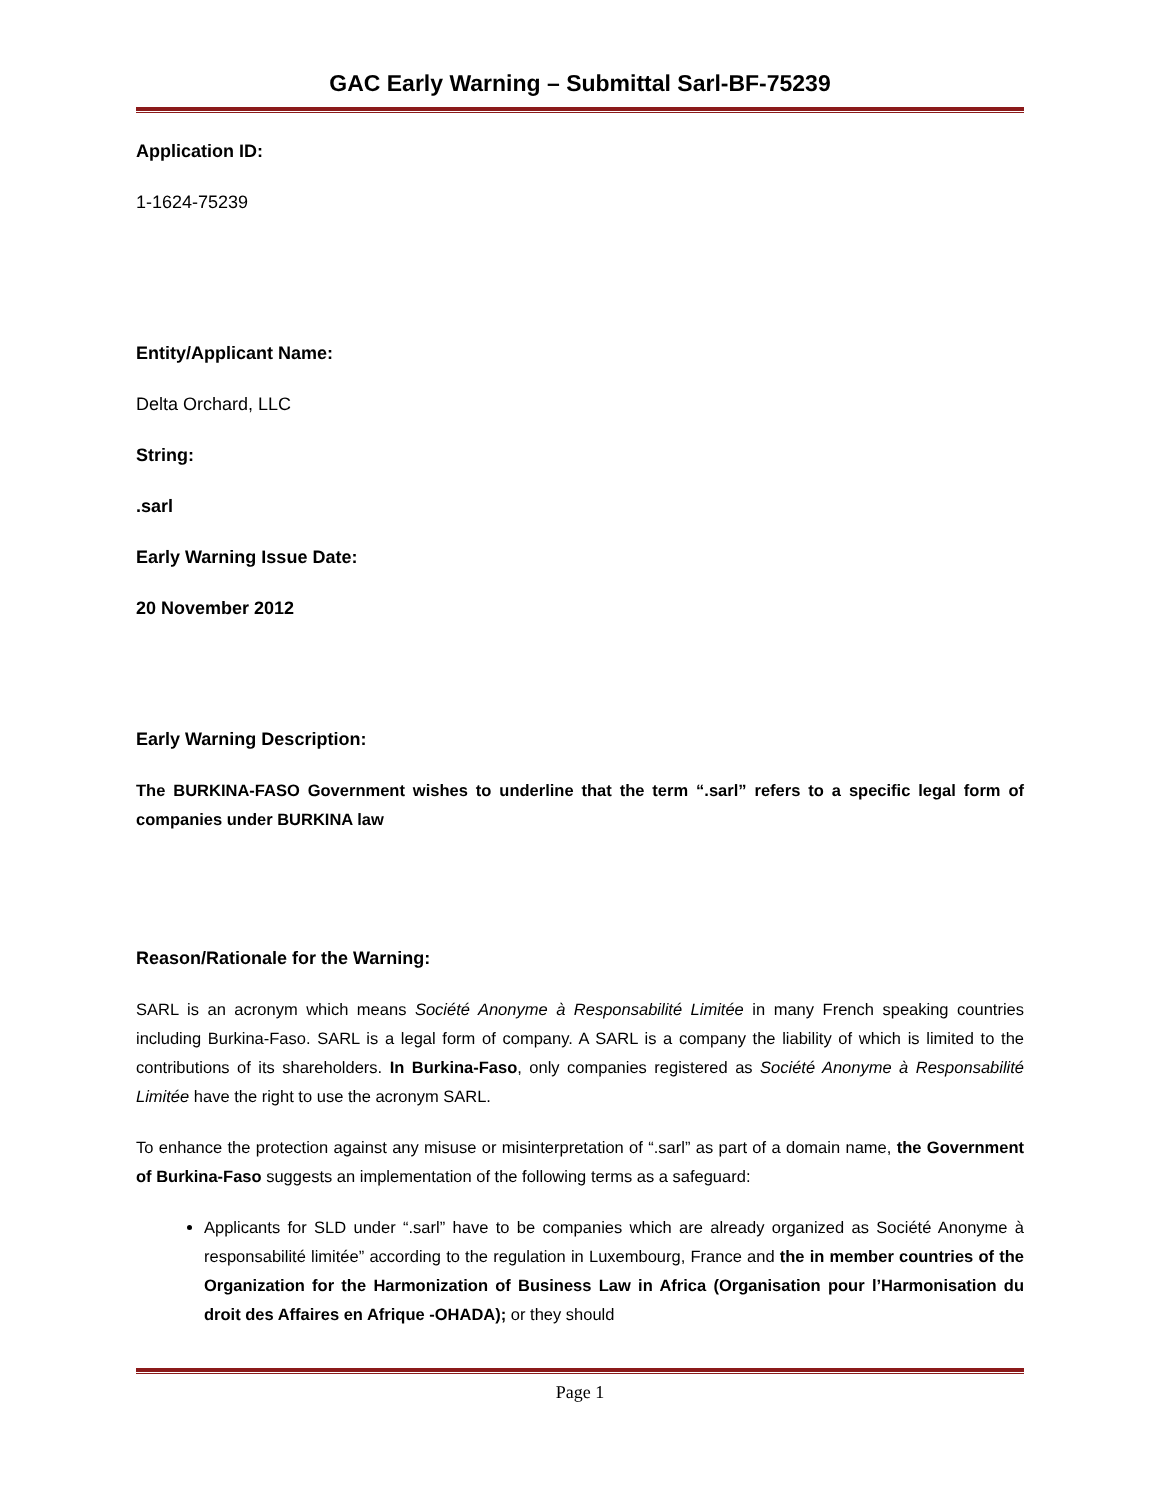GAC Early Warning – Submittal Sarl-BF-75239
Application ID:
1-1624-75239
Entity/Applicant Name:
Delta Orchard, LLC
String:
.sarl
Early Warning Issue Date:
20 November 2012
Early Warning Description:
The BURKINA-FASO Government wishes to underline that the term “.sarl” refers to a specific legal form of companies under BURKINA law
Reason/Rationale for the Warning:
SARL is an acronym which means Société Anonyme à Responsabilité Limitée in many French speaking countries including Burkina-Faso. SARL is a legal form of company. A SARL is a company the liability of which is limited to the contributions of its shareholders. In Burkina-Faso, only companies registered as Société Anonyme à Responsabilité Limitée have the right to use the acronym SARL.
To enhance the protection against any misuse or misinterpretation of “.sarl” as part of a domain name, the Government of Burkina-Faso suggests an implementation of the following terms as a safeguard:
Applicants for SLD under “.sarl” have to be companies which are already organized as Société Anonyme à responsabilité limitée” according to the regulation in Luxembourg, France and the in member countries of the Organization for the Harmonization of Business Law in Africa (Organisation pour l’Harmonisation du droit des Affaires en Afrique -OHADA); or they should
Page 1